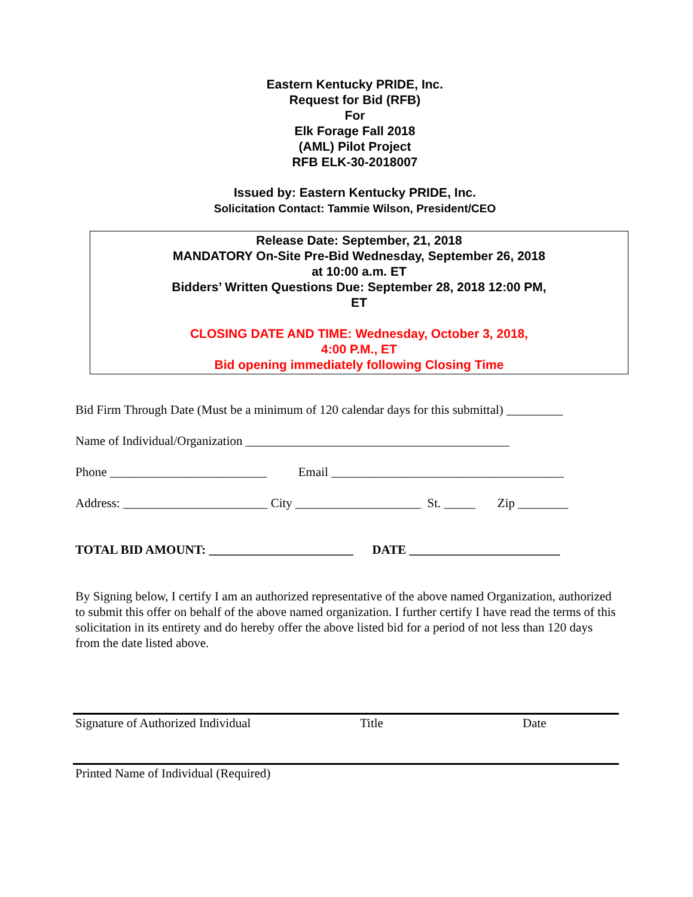Eastern Kentucky PRIDE, Inc.
Request for Bid (RFB)
For
Elk Forage Fall 2018
(AML) Pilot Project
RFB ELK-30-2018007
Issued by: Eastern Kentucky PRIDE, Inc.
Solicitation Contact: Tammie Wilson, President/CEO
Release Date: September, 21, 2018
MANDATORY On-Site Pre-Bid Wednesday, September 26, 2018
at 10:00 a.m. ET
Bidders’ Written Questions Due: September 28, 2018 12:00 PM,
ET
CLOSING DATE AND TIME: Wednesday, October 3, 2018,
4:00 P.M., ET
Bid opening immediately following Closing Time
Bid Firm Through Date (Must be a minimum of 120 calendar days for this submittal) _________
Name of Individual/Organization __________________________________________
Phone _________________________ Email _____________________________________
Address: _______________________ City ____________________ St. _____ Zip ________
TOTAL BID AMOUNT: _______________________ DATE ________________________
By Signing below, I certify I am an authorized representative of the above named Organization, authorized to submit this offer on behalf of the above named organization. I further certify I have read the terms of this solicitation in its entirety and do hereby offer the above listed bid for a period of not less than 120 days from the date listed above.
Signature of Authorized Individual Title Date
Printed Name of Individual (Required)